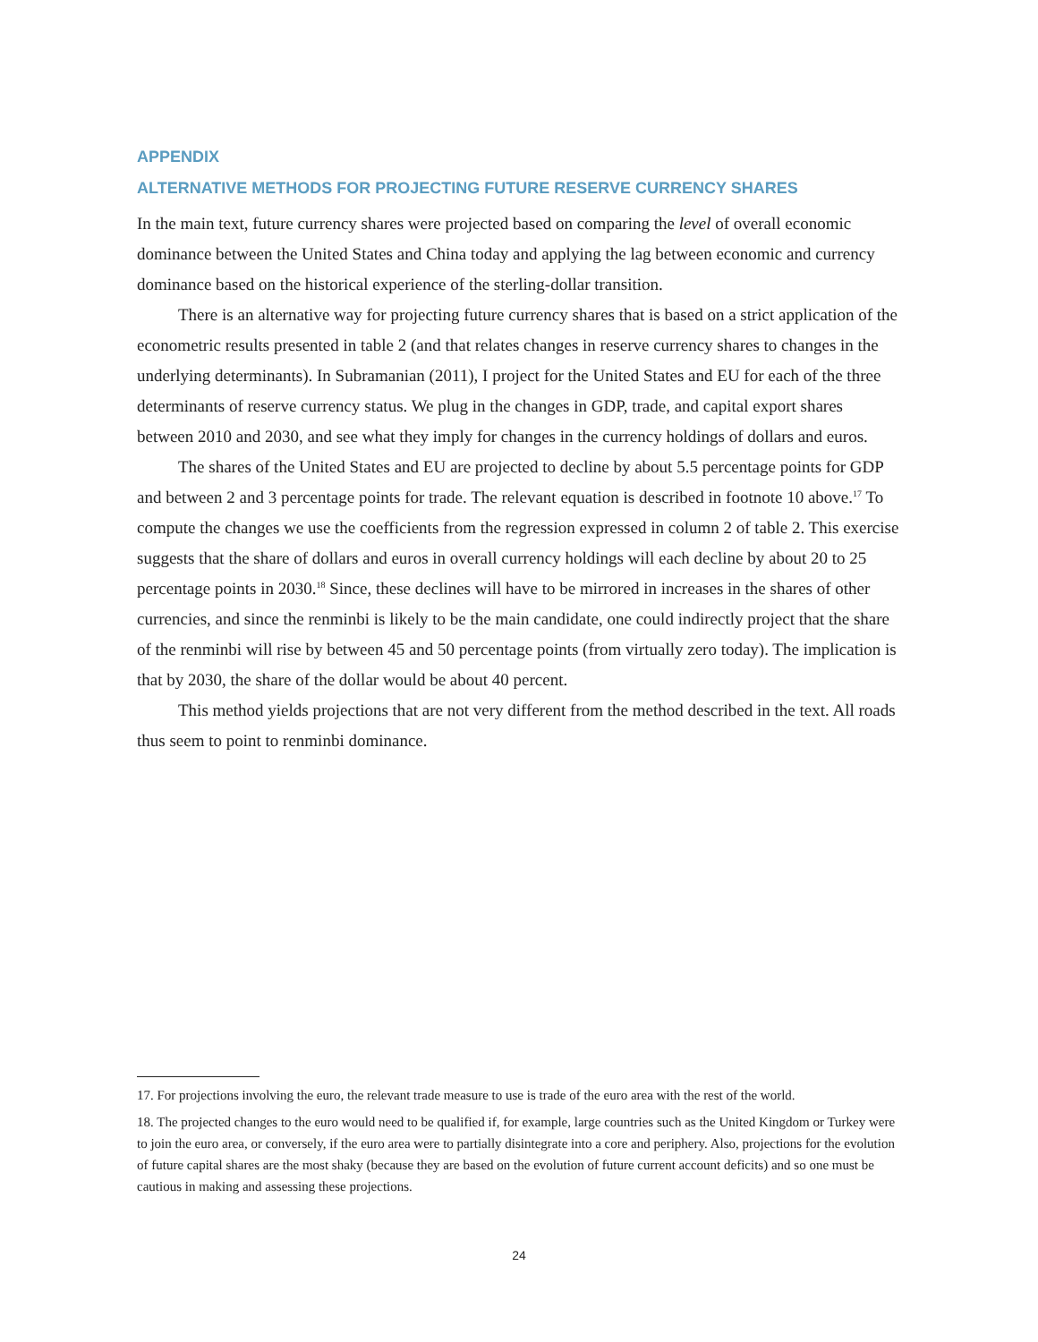APPENDIX
ALTERNATIVE METHODS FOR PROJECTING FUTURE RESERVE CURRENCY SHARES
In the main text, future currency shares were projected based on comparing the level of overall economic dominance between the United States and China today and applying the lag between economic and currency dominance based on the historical experience of the sterling-dollar transition.
There is an alternative way for projecting future currency shares that is based on a strict application of the econometric results presented in table 2 (and that relates changes in reserve currency shares to changes in the underlying determinants). In Subramanian (2011), I project for the United States and EU for each of the three determinants of reserve currency status. We plug in the changes in GDP, trade, and capital export shares between 2010 and 2030, and see what they imply for changes in the currency holdings of dollars and euros.
The shares of the United States and EU are projected to decline by about 5.5 percentage points for GDP and between 2 and 3 percentage points for trade. The relevant equation is described in footnote 10 above.<sup>17</sup> To compute the changes we use the coefficients from the regression expressed in column 2 of table 2. This exercise suggests that the share of dollars and euros in overall currency holdings will each decline by about 20 to 25 percentage points in 2030.<sup>18</sup> Since, these declines will have to be mirrored in increases in the shares of other currencies, and since the renminbi is likely to be the main candidate, one could indirectly project that the share of the renminbi will rise by between 45 and 50 percentage points (from virtually zero today). The implication is that by 2030, the share of the dollar would be about 40 percent.
This method yields projections that are not very different from the method described in the text. All roads thus seem to point to renminbi dominance.
17. For projections involving the euro, the relevant trade measure to use is trade of the euro area with the rest of the world.
18. The projected changes to the euro would need to be qualified if, for example, large countries such as the United Kingdom or Turkey were to join the euro area, or conversely, if the euro area were to partially disintegrate into a core and periphery. Also, projections for the evolution of future capital shares are the most shaky (because they are based on the evolution of future current account deficits) and so one must be cautious in making and assessing these projections.
24